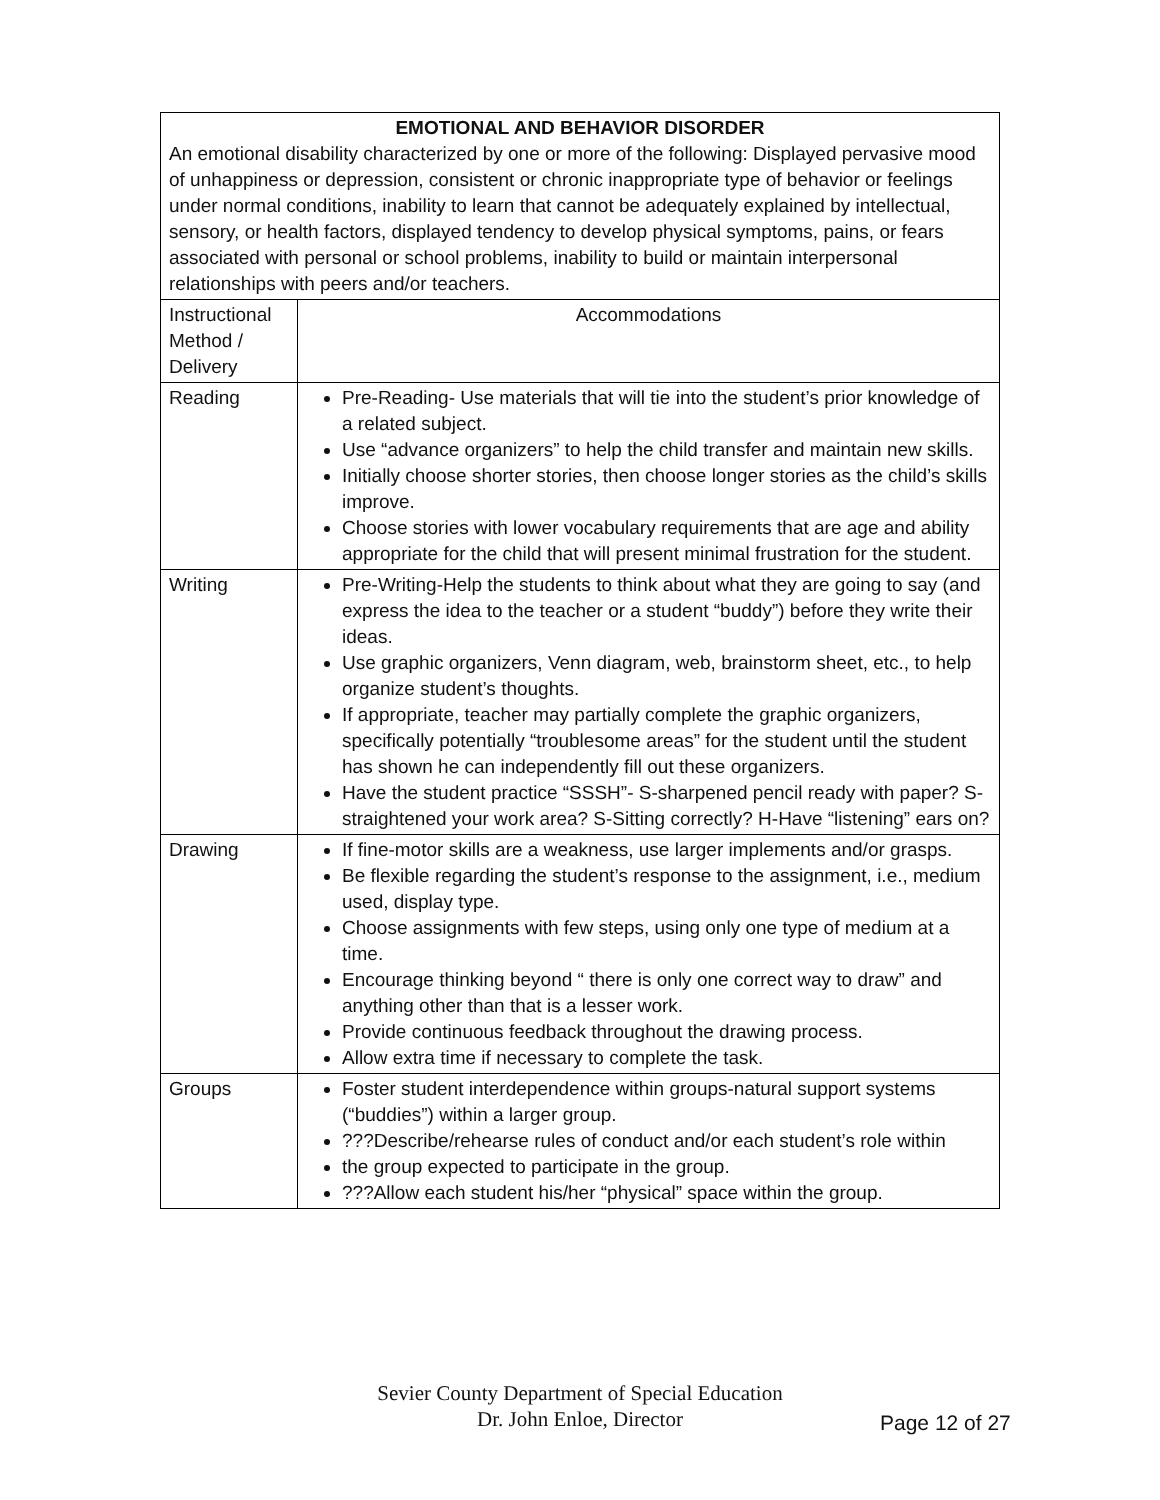| EMOTIONAL AND BEHAVIOR DISORDER An emotional disability characterized by one or more of the following: Displayed pervasive mood of unhappiness or depression, consistent or chronic inappropriate type of behavior or feelings under normal conditions, inability to learn that cannot be adequately explained by intellectual, sensory, or health factors, displayed tendency to develop physical symptoms, pains, or fears associated with personal or school problems, inability to build or maintain interpersonal relationships with peers and/or teachers. | |
| Instructional Method / Delivery | Accommodations |
| Reading | Pre-Reading- Use materials that will tie into the student’s prior knowledge of a related subject. Use “advance organizers” to help the child transfer and maintain new skills. Initially choose shorter stories, then choose longer stories as the child’s skills improve. Choose stories with lower vocabulary requirements that are age and ability appropriate for the child that will present minimal frustration for the student. |
| Writing | Pre-Writing-Help the students to think about what they are going to say (and express the idea to the teacher or a student “buddy”) before they write their ideas. Use graphic organizers, Venn diagram, web, brainstorm sheet, etc., to help organize student’s thoughts. If appropriate, teacher may partially complete the graphic organizers, specifically potentially “troublesome areas” for the student until the student has shown he can independently fill out these organizers. Have the student practice “SSSH”- S-sharpened pencil ready with paper? S- straightened your work area? S-Sitting correctly? H-Have “listening” ears on? |
| Drawing | If fine-motor skills are a weakness, use larger implements and/or grasps. Be flexible regarding the student’s response to the assignment, i.e., medium used, display type. Choose assignments with few steps, using only one type of medium at a time. Encourage thinking beyond “ there is only one correct way to draw” and anything other than that is a lesser work. Provide continuous feedback throughout the drawing process. Allow extra time if necessary to complete the task. |
| Groups | Foster student interdependence within groups-natural support systems (“buddies”) within a larger group. ???Describe/rehearse rules of conduct and/or each student’s role within the group expected to participate in the group. ???Allow each student his/her “physical” space within the group. |
Sevier County Department of Special Education
Dr. John Enloe, Director
Page 12 of 27